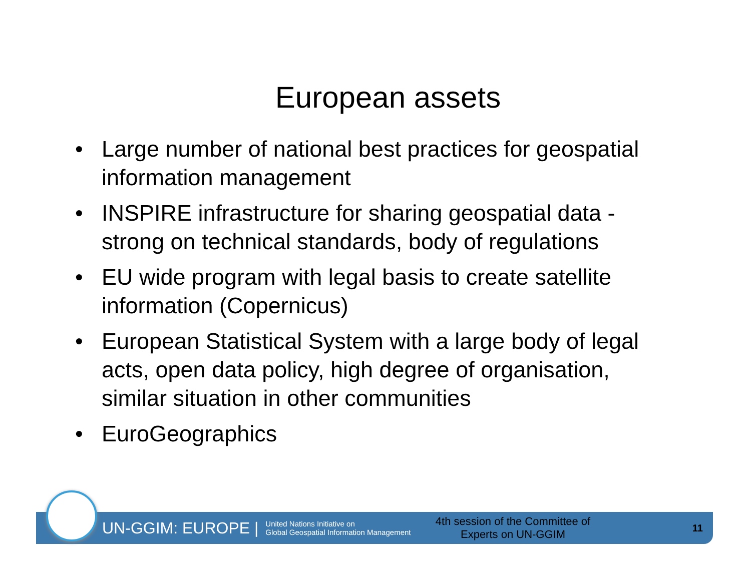European assets
• Large number of national best practices for geospatial information management
• INSPIRE infrastructure for sharing geospatial data - strong on technical standards, body of regulations
• EU wide program with legal basis to create satellite information (Copernicus)
• European Statistical System with a large body of legal acts, open data policy, high degree of organisation, similar situation in other communities
• EuroGeographics
UN-GGIM: EUROPE | United Nations Initiative on
Global Geospatial Information Management 4th session of the Committee of Experts on UN-GGIM 11